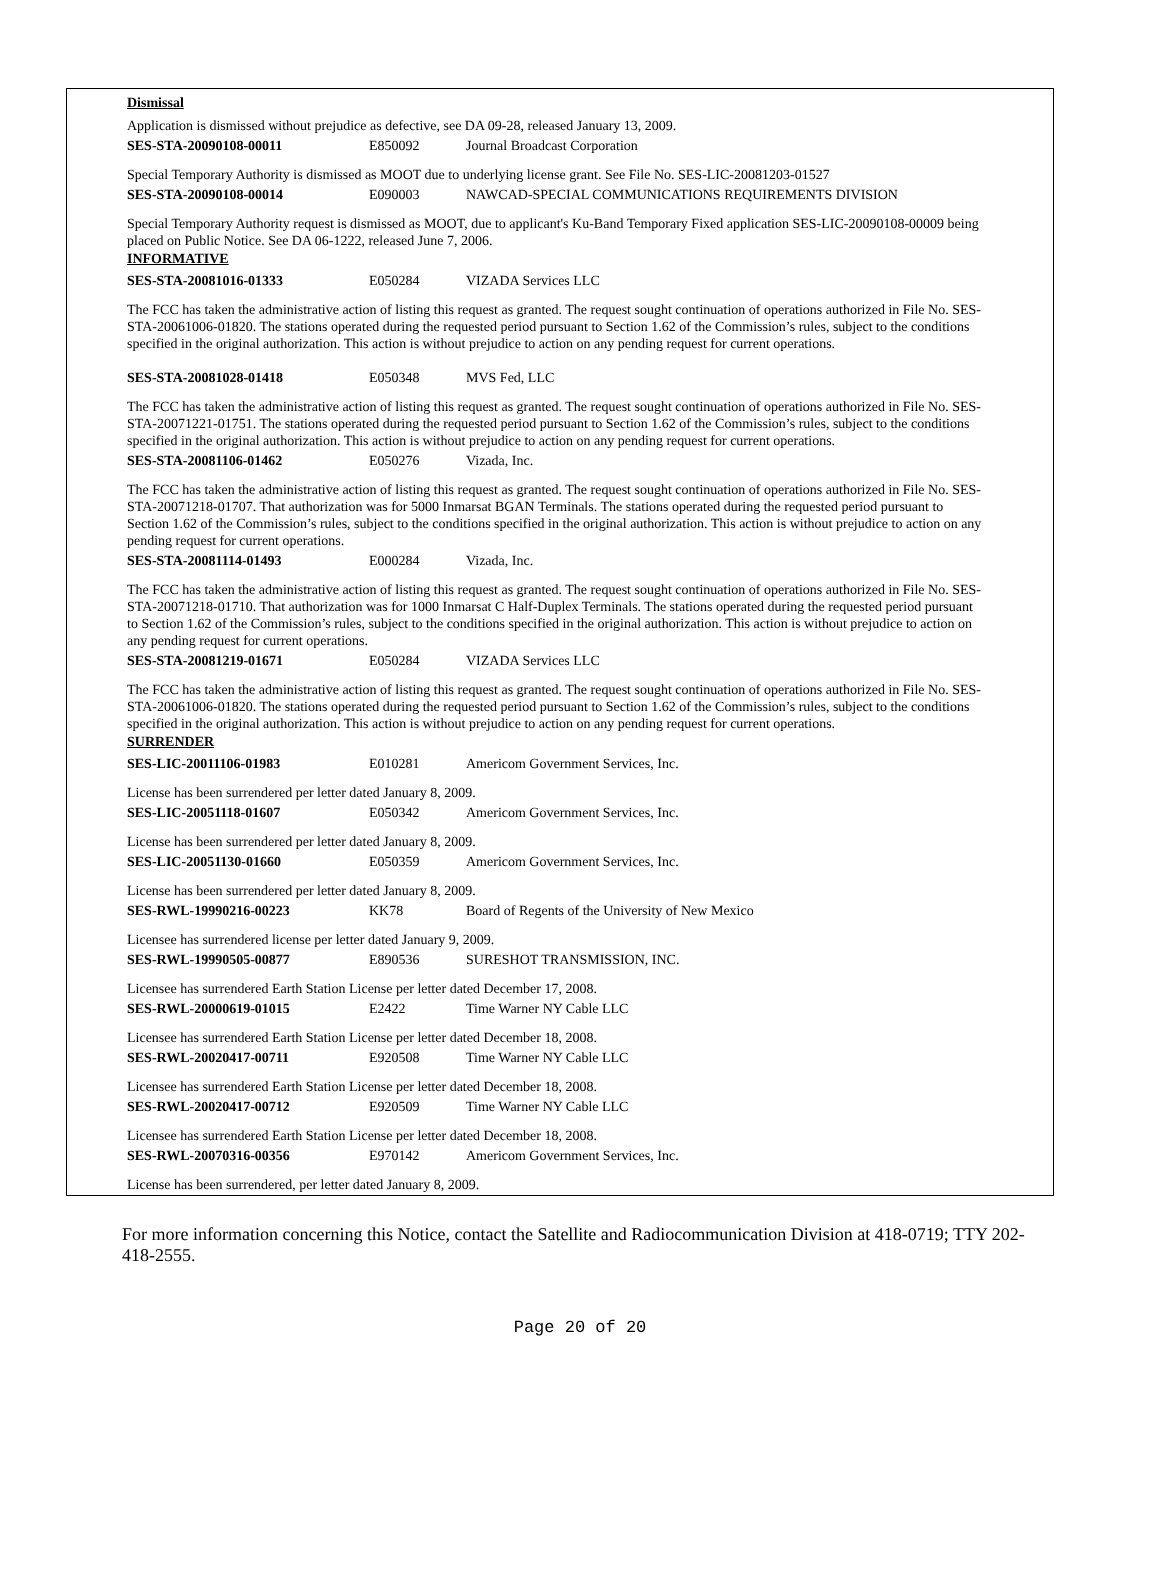Dismissal
Application is dismissed without prejudice as defective, see DA 09-28, released January 13, 2009.
SES-STA-20090108-00011 E850092 Journal Broadcast Corporation
Special Temporary Authority is dismissed as MOOT due to underlying license grant. See File No. SES-LIC-20081203-01527
SES-STA-20090108-00014 E090003 NAWCAD-SPECIAL COMMUNICATIONS REQUIREMENTS DIVISION
Special Temporary Authority request is dismissed as MOOT, due to applicant's Ku-Band Temporary Fixed application SES-LIC-20090108-00009 being placed on Public Notice. See DA 06-1222, released June 7, 2006.
INFORMATIVE
SES-STA-20081016-01333 E050284 VIZADA Services LLC
The FCC has taken the administrative action of listing this request as granted. The request sought continuation of operations authorized in File No. SES-STA-20061006-01820. The stations operated during the requested period pursuant to Section 1.62 of the Commission’s rules, subject to the conditions specified in the original authorization. This action is without prejudice to action on any pending request for current operations.
SES-STA-20081028-01418 E050348 MVS Fed, LLC
The FCC has taken the administrative action of listing this request as granted. The request sought continuation of operations authorized in File No. SES-STA-20071221-01751. The stations operated during the requested period pursuant to Section 1.62 of the Commission’s rules, subject to the conditions specified in the original authorization. This action is without prejudice to action on any pending request for current operations.
SES-STA-20081106-01462 E050276 Vizada, Inc.
The FCC has taken the administrative action of listing this request as granted. The request sought continuation of operations authorized in File No. SES-STA-20071218-01707. That authorization was for 5000 Inmarsat BGAN Terminals. The stations operated during the requested period pursuant to Section 1.62 of the Commission’s rules, subject to the conditions specified in the original authorization. This action is without prejudice to action on any pending request for current operations.
SES-STA-20081114-01493 E000284 Vizada, Inc.
The FCC has taken the administrative action of listing this request as granted. The request sought continuation of operations authorized in File No. SES-STA-20071218-01710. That authorization was for 1000 Inmarsat C Half-Duplex Terminals. The stations operated during the requested period pursuant to Section 1.62 of the Commission’s rules, subject to the conditions specified in the original authorization. This action is without prejudice to action on any pending request for current operations.
SES-STA-20081219-01671 E050284 VIZADA Services LLC
The FCC has taken the administrative action of listing this request as granted. The request sought continuation of operations authorized in File No. SES-STA-20061006-01820. The stations operated during the requested period pursuant to Section 1.62 of the Commission’s rules, subject to the conditions specified in the original authorization. This action is without prejudice to action on any pending request for current operations.
SURRENDER
SES-LIC-20011106-01983 E010281 Americom Government Services, Inc.
License has been surrendered per letter dated January 8, 2009.
SES-LIC-20051118-01607 E050342 Americom Government Services, Inc.
License has been surrendered per letter dated January 8, 2009.
SES-LIC-20051130-01660 E050359 Americom Government Services, Inc.
License has been surrendered per letter dated January 8, 2009.
SES-RWL-19990216-00223 KK78 Board of Regents of the University of New Mexico
Licensee has surrendered license per letter dated January 9, 2009.
SES-RWL-19990505-00877 E890536 SURESHOT TRANSMISSION, INC.
Licensee has surrendered Earth Station License per letter dated December 17, 2008.
SES-RWL-20000619-01015 E2422 Time Warner NY Cable LLC
Licensee has surrendered Earth Station License per letter dated December 18, 2008.
SES-RWL-20020417-00711 E920508 Time Warner NY Cable LLC
Licensee has surrendered Earth Station License per letter dated December 18, 2008.
SES-RWL-20020417-00712 E920509 Time Warner NY Cable LLC
Licensee has surrendered Earth Station License per letter dated December 18, 2008.
SES-RWL-20070316-00356 E970142 Americom Government Services, Inc.
License has been surrendered, per letter dated January 8, 2009.
For more information concerning this Notice, contact the Satellite and Radiocommunication Division at 418-0719; TTY 202-418-2555.
Page 20 of 20